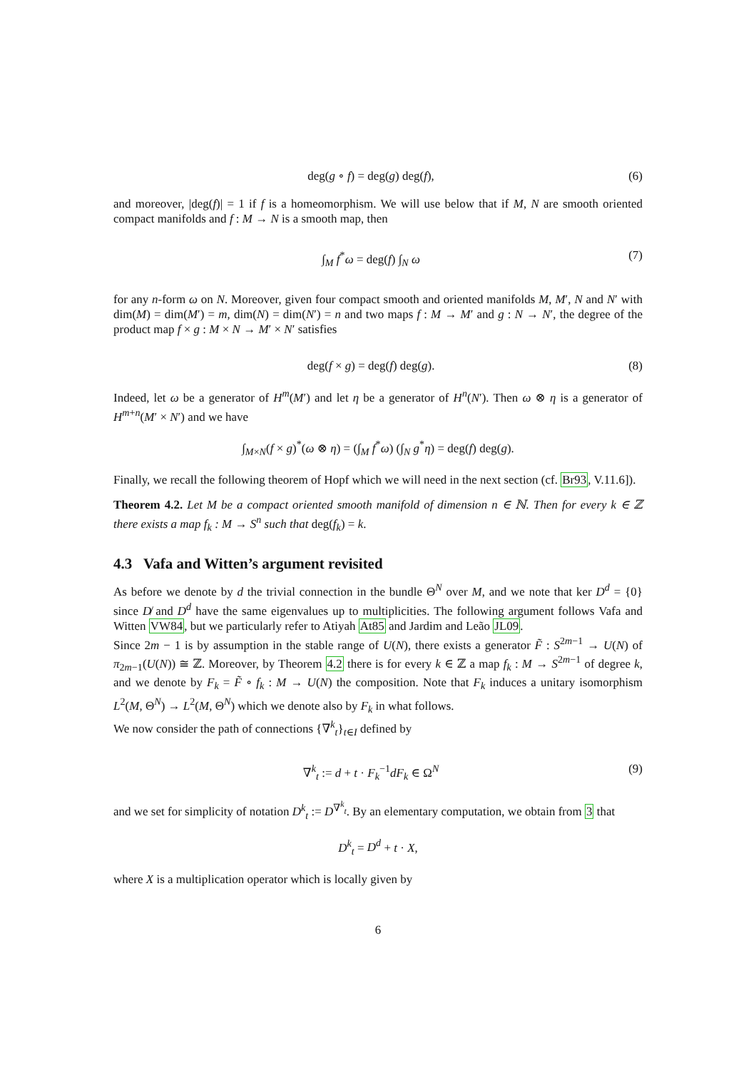deg(g ∘ f) = deg(g) deg(f), (6)
and moreover, |deg(f)| = 1 if f is a homeomorphism. We will use below that if M, N are smooth oriented compact manifolds and f : M → N is a smooth map, then
∫<sub>M</sub> f<sup>*</sup>ω = deg(f) ∫<sub>N</sub> ω (7)
for any n-form ω on N. Moreover, given four compact smooth and oriented manifolds M, M′, N and N′ with dim(M) = dim(M′) = m, dim(N) = dim(N′) = n and two maps f : M → M′ and g : N → N′, the degree of the product map f × g : M × N → M′ × N′ satisfies
deg(f × g) = deg(f) deg(g). (8)
Indeed, let ω be a generator of H<sup>m</sup>(M′) and let η be a generator of H<sup>n</sup>(N′). Then ω ⊗ η is a generator of H<sup>m+n</sup>(M′ × N′) and we have
∫<sub>M×N</sub>(f × g)<sup>*</sup>(ω ⊗ η) = (∫<sub>M</sub> f<sup>*</sup>ω) (∫<sub>N</sub> g<sup>*</sup>η) = deg(f) deg(g).
Finally, we recall the following theorem of Hopf which we will need in the next section (cf. Br93, V.11.6]).
Theorem 4.2. Let M be a compact oriented smooth manifold of dimension n ∈ ℕ. Then for every k ∈ ℤ there exists a map f<sub>k</sub> : M → S<sup>n</sup> such that deg(f<sub>k</sub>) = k.
4.3 Vafa and Witten’s argument revisited
As before we denote by d the trivial connection in the bundle Θ<sup>N</sup> over M, and we note that ker D<sup>d</sup> = {0} since D̸ and D<sup>d</sup> have the same eigenvalues up to multiplicities. The following argument follows Vafa and Witten VW84, but we particularly refer to Atiyah At85 and Jardim and Leão JL09.
Since 2m − 1 is by assumption in the stable range of U(N), there exists a generator F̃ : S<sup>2m−1</sup> → U(N) of π<sub>2m−1</sub>(U(N)) ≅ ℤ. Moreover, by Theorem 4.2 there is for every k ∈ ℤ a map f<sub>k</sub> : M → S<sup>2m−1</sup> of degree k, and we denote by F<sub>k</sub> = F̃ ∘ f<sub>k</sub> : M → U(N) the composition. Note that F<sub>k</sub> induces a unitary isomorphism L<sup>2</sup>(M, Θ<sup>N</sup>) → L<sup>2</sup>(M, Θ<sup>N</sup>) which we denote also by F<sub>k</sub> in what follows.
We now consider the path of connections {∇<sup>k</sup><sub>t</sub>}<sub>t∈I</sub> defined by
∇<sup>k</sup><sub>t</sub> := d + t · F<sub>k</sub><sup>−1</sup>dF<sub>k</sub> ∈ Ω<sup>N</sup> (9)
and we set for simplicity of notation D<sup>k</sup><sub>t</sub> := D<sup>∇<sup>k</sup><sub>t</sub></sup>. By an elementary computation, we obtain from 3 that
D<sup>k</sup><sub>t</sub> = D<sup>d</sup> + t · X,
where X is a multiplication operator which is locally given by
6